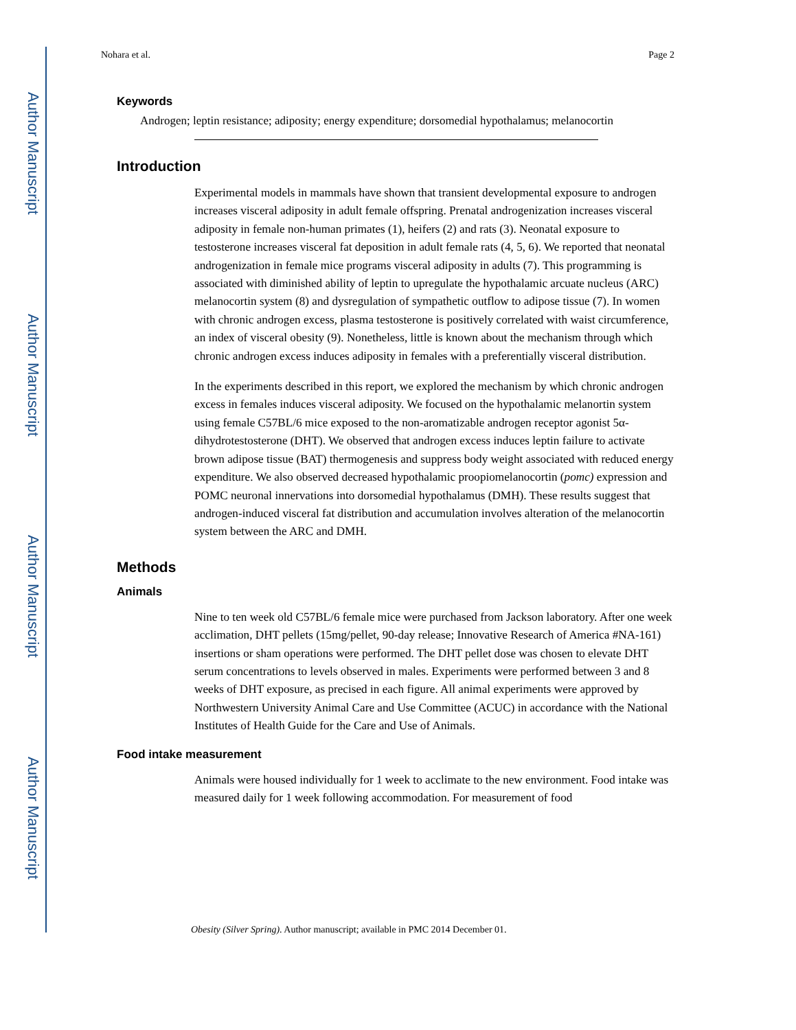Author Manuscript
Author Manuscript
Author Manuscript
Author Manuscript
Nohara et al. Page 2
Keywords
Androgen; leptin resistance; adiposity; energy expenditure; dorsomedial hypothalamus; melanocortin
Introduction
Experimental models in mammals have shown that transient developmental exposure to androgen increases visceral adiposity in adult female offspring. Prenatal androgenization increases visceral adiposity in female non-human primates (1), heifers (2) and rats (3). Neonatal exposure to testosterone increases visceral fat deposition in adult female rats (4, 5, 6). We reported that neonatal androgenization in female mice programs visceral adiposity in adults (7). This programming is associated with diminished ability of leptin to upregulate the hypothalamic arcuate nucleus (ARC) melanocortin system (8) and dysregulation of sympathetic outflow to adipose tissue (7). In women with chronic androgen excess, plasma testosterone is positively correlated with waist circumference, an index of visceral obesity (9). Nonetheless, little is known about the mechanism through which chronic androgen excess induces adiposity in females with a preferentially visceral distribution.
In the experiments described in this report, we explored the mechanism by which chronic androgen excess in females induces visceral adiposity. We focused on the hypothalamic melanortin system using female C57BL/6 mice exposed to the non-aromatizable androgen receptor agonist 5α-dihydrotestosterone (DHT). We observed that androgen excess induces leptin failure to activate brown adipose tissue (BAT) thermogenesis and suppress body weight associated with reduced energy expenditure. We also observed decreased hypothalamic proopiomelanocortin (pomc) expression and POMC neuronal innervations into dorsomedial hypothalamus (DMH). These results suggest that androgen-induced visceral fat distribution and accumulation involves alteration of the melanocortin system between the ARC and DMH.
Methods
Animals
Nine to ten week old C57BL/6 female mice were purchased from Jackson laboratory. After one week acclimation, DHT pellets (15mg/pellet, 90-day release; Innovative Research of America #NA-161) insertions or sham operations were performed. The DHT pellet dose was chosen to elevate DHT serum concentrations to levels observed in males. Experiments were performed between 3 and 8 weeks of DHT exposure, as precised in each figure. All animal experiments were approved by Northwestern University Animal Care and Use Committee (ACUC) in accordance with the National Institutes of Health Guide for the Care and Use of Animals.
Food intake measurement
Animals were housed individually for 1 week to acclimate to the new environment. Food intake was measured daily for 1 week following accommodation. For measurement of food
Obesity (Silver Spring). Author manuscript; available in PMC 2014 December 01.